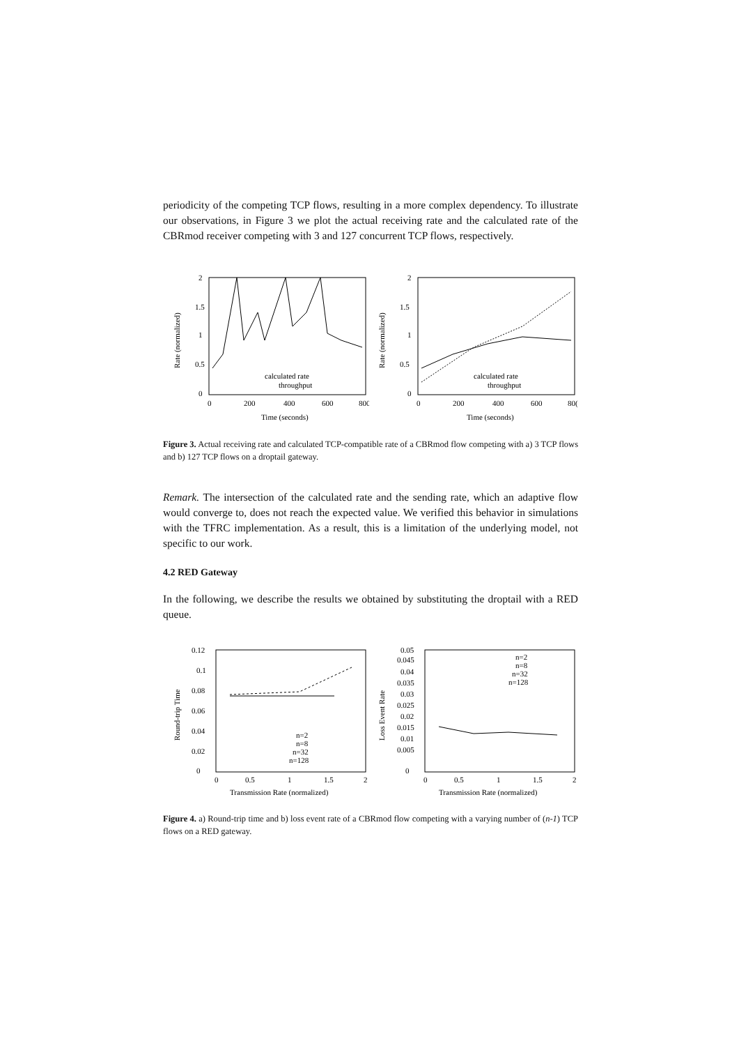periodicity of the competing TCP flows, resulting in a more complex dependency. To illustrate our observations, in Figure 3 we plot the actual receiving rate and the calculated rate of the CBRmod receiver competing with 3 and 127 concurrent TCP flows, respectively.
2
1.5
1
0.5
0
0
200
400
600
800
Time (seconds)
calculated rate
throughput
Rate (normalized)
2
1.5
1
0.5
0
0
200
400
600
80(
Time (seconds)
calculated rate
throughput
Rate (normalized)
Figure 3. Actual receiving rate and calculated TCP-compatible rate of a CBRmod flow competing with a) 3 TCP flows and b) 127 TCP flows on a droptail gateway.
Remark. The intersection of the calculated rate and the sending rate, which an adaptive flow would converge to, does not reach the expected value. We verified this behavior in simulations with the TFRC implementation. As a result, this is a limitation of the underlying model, not specific to our work.
4.2 RED Gateway
In the following, we describe the results we obtained by substituting the droptail with a RED queue.
0.12
0.1
0.08
0.06
0.04
0.02
0
0
0.5
1
1.5
2
Transmission Rate (normalized)
n=2
n=8
n=32
n=128
Round-trip Time
0.05
0.045
0.04
0.035
0.03
0.025
0.02
0.015
0.01
0.005
0
0
0.5
1
1.5
2
Transmission Rate (normalized)
n=2
n=8
n=32
n=128
Loss Event Rate
Figure 4. a) Round-trip time and b) loss event rate of a CBRmod flow competing with a varying number of (n-1) TCP flows on a RED gateway.